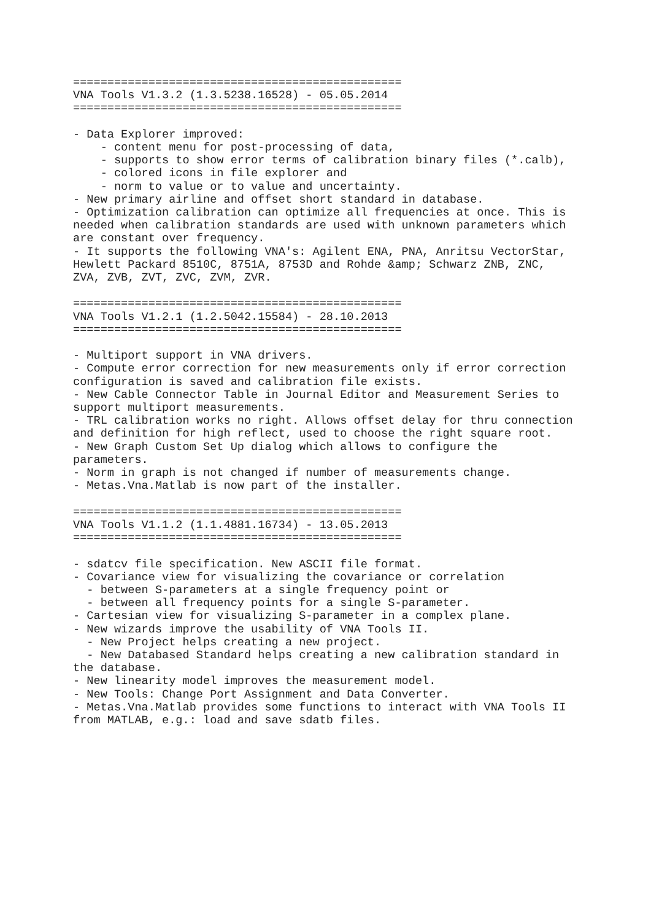================================================
VNA Tools V1.3.2 (1.3.5238.16528) - 05.05.2014
================================================

- Data Explorer improved:
    - content menu for post-processing of data,
    - supports to show error terms of calibration binary files (*.calb),
    - colored icons in file explorer and
    - norm to value or to value and uncertainty.
- New primary airline and offset short standard in database.
- Optimization calibration can optimize all frequencies at once. This is
needed when calibration standards are used with unknown parameters which
are constant over frequency.
- It supports the following VNA's: Agilent ENA, PNA, Anritsu VectorStar,
Hewlett Packard 8510C, 8751A, 8753D and Rohde &amp; Schwarz ZNB, ZNC,
ZVA, ZVB, ZVT, ZVC, ZVM, ZVR.

================================================
VNA Tools V1.2.1 (1.2.5042.15584) - 28.10.2013
================================================

- Multiport support in VNA drivers.
- Compute error correction for new measurements only if error correction
configuration is saved and calibration file exists.
- New Cable Connector Table in Journal Editor and Measurement Series to
support multiport measurements.
- TRL calibration works no right. Allows offset delay for thru connection
and definition for high reflect, used to choose the right square root.
- New Graph Custom Set Up dialog which allows to configure the
parameters.
- Norm in graph is not changed if number of measurements change.
- Metas.Vna.Matlab is now part of the installer.

================================================
VNA Tools V1.1.2 (1.1.4881.16734) - 13.05.2013
================================================

- sdatcv file specification. New ASCII file format.
- Covariance view for visualizing the covariance or correlation
  - between S-parameters at a single frequency point or
  - between all frequency points for a single S-parameter.
- Cartesian view for visualizing S-parameter in a complex plane.
- New wizards improve the usability of VNA Tools II.
  - New Project helps creating a new project.
  - New Databased Standard helps creating a new calibration standard in
the database.
- New linearity model improves the measurement model.
- New Tools: Change Port Assignment and Data Converter.
- Metas.Vna.Matlab provides some functions to interact with VNA Tools II
from MATLAB, e.g.: load and save sdatb files.